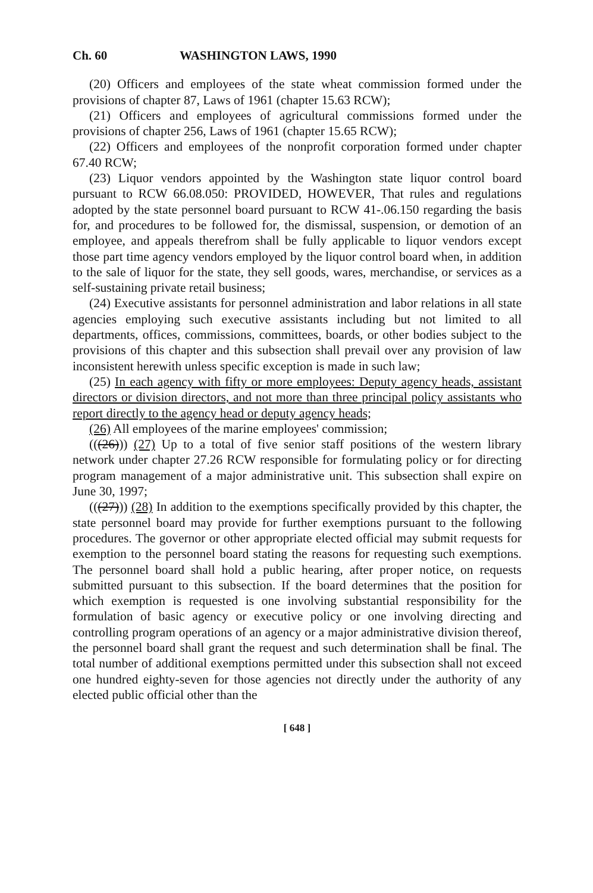Ch. 60 WASHINGTON LAWS, 1990
(20) Officers and employees of the state wheat commission formed under the provisions of chapter 87, Laws of 1961 (chapter 15.63 RCW);
(21) Officers and employees of agricultural commissions formed under the provisions of chapter 256, Laws of 1961 (chapter 15.65 RCW);
(22) Officers and employees of the nonprofit corporation formed under chapter 67.40 RCW;
(23) Liquor vendors appointed by the Washington state liquor control board pursuant to RCW 66.08.050: PROVIDED, HOWEVER, That rules and regulations adopted by the state personnel board pursuant to RCW 41-.06.150 regarding the basis for, and procedures to be followed for, the dismissal, suspension, or demotion of an employee, and appeals therefrom shall be fully applicable to liquor vendors except those part time agency vendors employed by the liquor control board when, in addition to the sale of liquor for the state, they sell goods, wares, merchandise, or services as a self-sustaining private retail business;
(24) Executive assistants for personnel administration and labor relations in all state agencies employing such executive assistants including but not limited to all departments, offices, commissions, committees, boards, or other bodies subject to the provisions of this chapter and this subsection shall prevail over any provision of law inconsistent herewith unless specific exception is made in such law;
(25) In each agency with fifty or more employees: Deputy agency heads, assistant directors or division directors, and not more than three principal policy assistants who report directly to the agency head or deputy agency heads;
(26) All employees of the marine employees' commission;
(((26))) (27) Up to a total of five senior staff positions of the western library network under chapter 27.26 RCW responsible for formulating policy or for directing program management of a major administrative unit. This subsection shall expire on June 30, 1997;
(((27))) (28) In addition to the exemptions specifically provided by this chapter, the state personnel board may provide for further exemptions pursuant to the following procedures. The governor or other appropriate elected official may submit requests for exemption to the personnel board stating the reasons for requesting such exemptions. The personnel board shall hold a public hearing, after proper notice, on requests submitted pursuant to this subsection. If the board determines that the position for which exemption is requested is one involving substantial responsibility for the formulation of basic agency or executive policy or one involving directing and controlling program operations of an agency or a major administrative division thereof, the personnel board shall grant the request and such determination shall be final. The total number of additional exemptions permitted under this subsection shall not exceed one hundred eighty-seven for those agencies not directly under the authority of any elected public official other than the
[ 648 ]